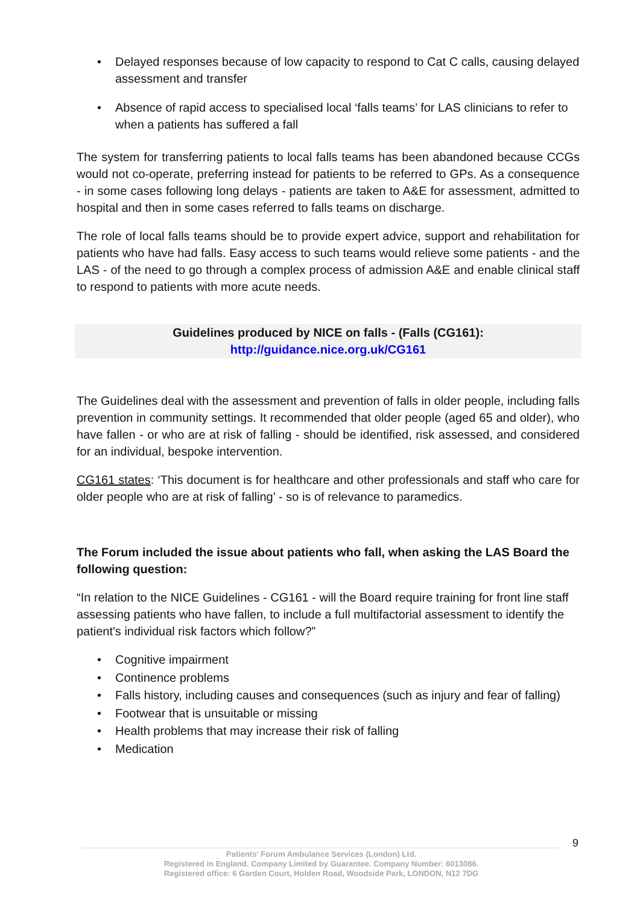Delayed responses because of low capacity to respond to Cat C calls, causing delayed assessment and transfer
Absence of rapid access to specialised local ‘falls teams’ for LAS clinicians to refer to when a patients has suffered a fall
The system for transferring patients to local falls teams has been abandoned because CCGs would not co-operate, preferring instead for patients to be referred to GPs. As a consequence - in some cases following long delays - patients are taken to A&E for assessment, admitted to hospital and then in some cases referred to falls teams on discharge.
The role of local falls teams should be to provide expert advice, support and rehabilitation for patients who have had falls. Easy access to such teams would relieve some patients - and the LAS - of the need to go through a complex process of admission A&E and enable clinical staff to respond to patients with more acute needs.
Guidelines produced by NICE on falls - (Falls (CG161):
http://guidance.nice.org.uk/CG161
The Guidelines deal with the assessment and prevention of falls in older people, including falls prevention in community settings. It recommended that older people (aged 65 and older), who have fallen - or who are at risk of falling - should be identified, risk assessed, and considered for an individual, bespoke intervention.
CG161 states: ‘This document is for healthcare and other professionals and staff who care for older people who are at risk of falling’ - so is of relevance to paramedics.
The Forum included the issue about patients who fall, when asking the LAS Board the following question:
“In relation to the NICE Guidelines - CG161 - will the Board require training for front line staff assessing patients who have fallen, to include a full multifactorial assessment to identify the patient's individual risk factors which follow?”
Cognitive impairment
Continence problems
Falls history, including causes and consequences (such as injury and fear of falling)
Footwear that is unsuitable or missing
Health problems that may increase their risk of falling
Medication
9
Patients' Forum Ambulance Services (London) Ltd.
Registered in England. Company Limited by Guarantee. Company Number: 6013086.
Registered office: 6 Garden Court, Holden Road, Woodside Park, LONDON, N12 7DG